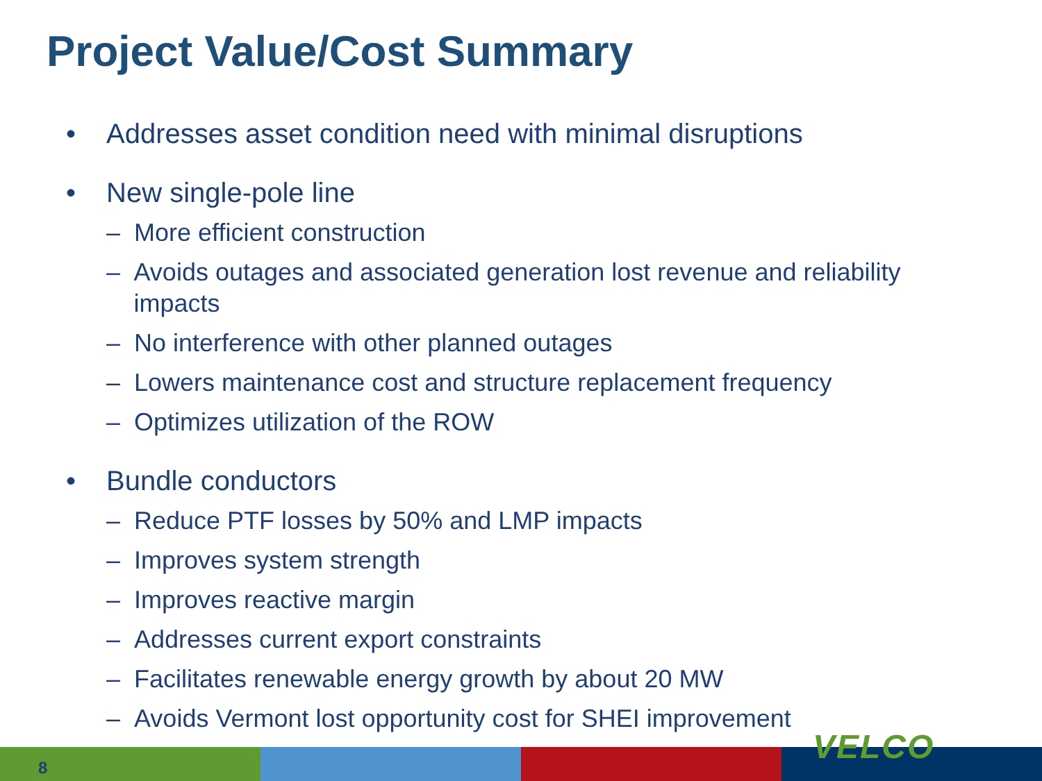Project Value/Cost Summary
• Addresses asset condition need with minimal disruptions
• New single-pole line
– More efficient construction
– Avoids outages and associated generation lost revenue and reliability impacts
– No interference with other planned outages
– Lowers maintenance cost and structure replacement frequency
– Optimizes utilization of the ROW
• Bundle conductors
– Reduce PTF losses by 50% and LMP impacts
– Improves system strength
– Improves reactive margin
– Addresses current export constraints
– Facilitates renewable energy growth by about 20 MW
– Avoids Vermont lost opportunity cost for SHEI improvement
8
VELCO